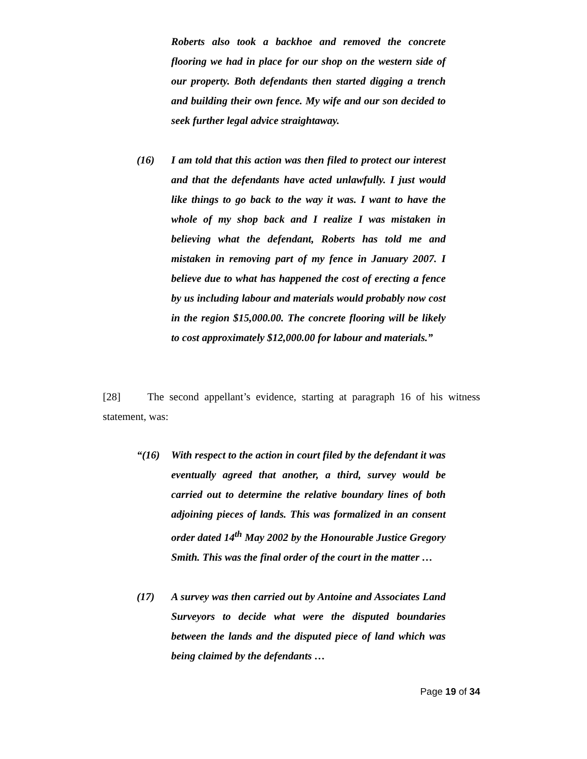Roberts also took a backhoe and removed the concrete flooring we had in place for our shop on the western side of our property. Both defendants then started digging a trench and building their own fence. My wife and our son decided to seek further legal advice straightaway.
(16) I am told that this action was then filed to protect our interest and that the defendants have acted unlawfully. I just would like things to go back to the way it was. I want to have the whole of my shop back and I realize I was mistaken in believing what the defendant, Roberts has told me and mistaken in removing part of my fence in January 2007. I believe due to what has happened the cost of erecting a fence by us including labour and materials would probably now cost in the region $15,000.00. The concrete flooring will be likely to cost approximately $12,000.00 for labour and materials.”
[28] The second appellant’s evidence, starting at paragraph 16 of his witness statement, was:
“(16) With respect to the action in court filed by the defendant it was eventually agreed that another, a third, survey would be carried out to determine the relative boundary lines of both adjoining pieces of lands. This was formalized in an consent order dated 14<sup>th</sup> May 2002 by the Honourable Justice Gregory Smith. This was the final order of the court in the matter …
(17) A survey was then carried out by Antoine and Associates Land Surveyors to decide what were the disputed boundaries between the lands and the disputed piece of land which was being claimed by the defendants …
Page 19 of 34